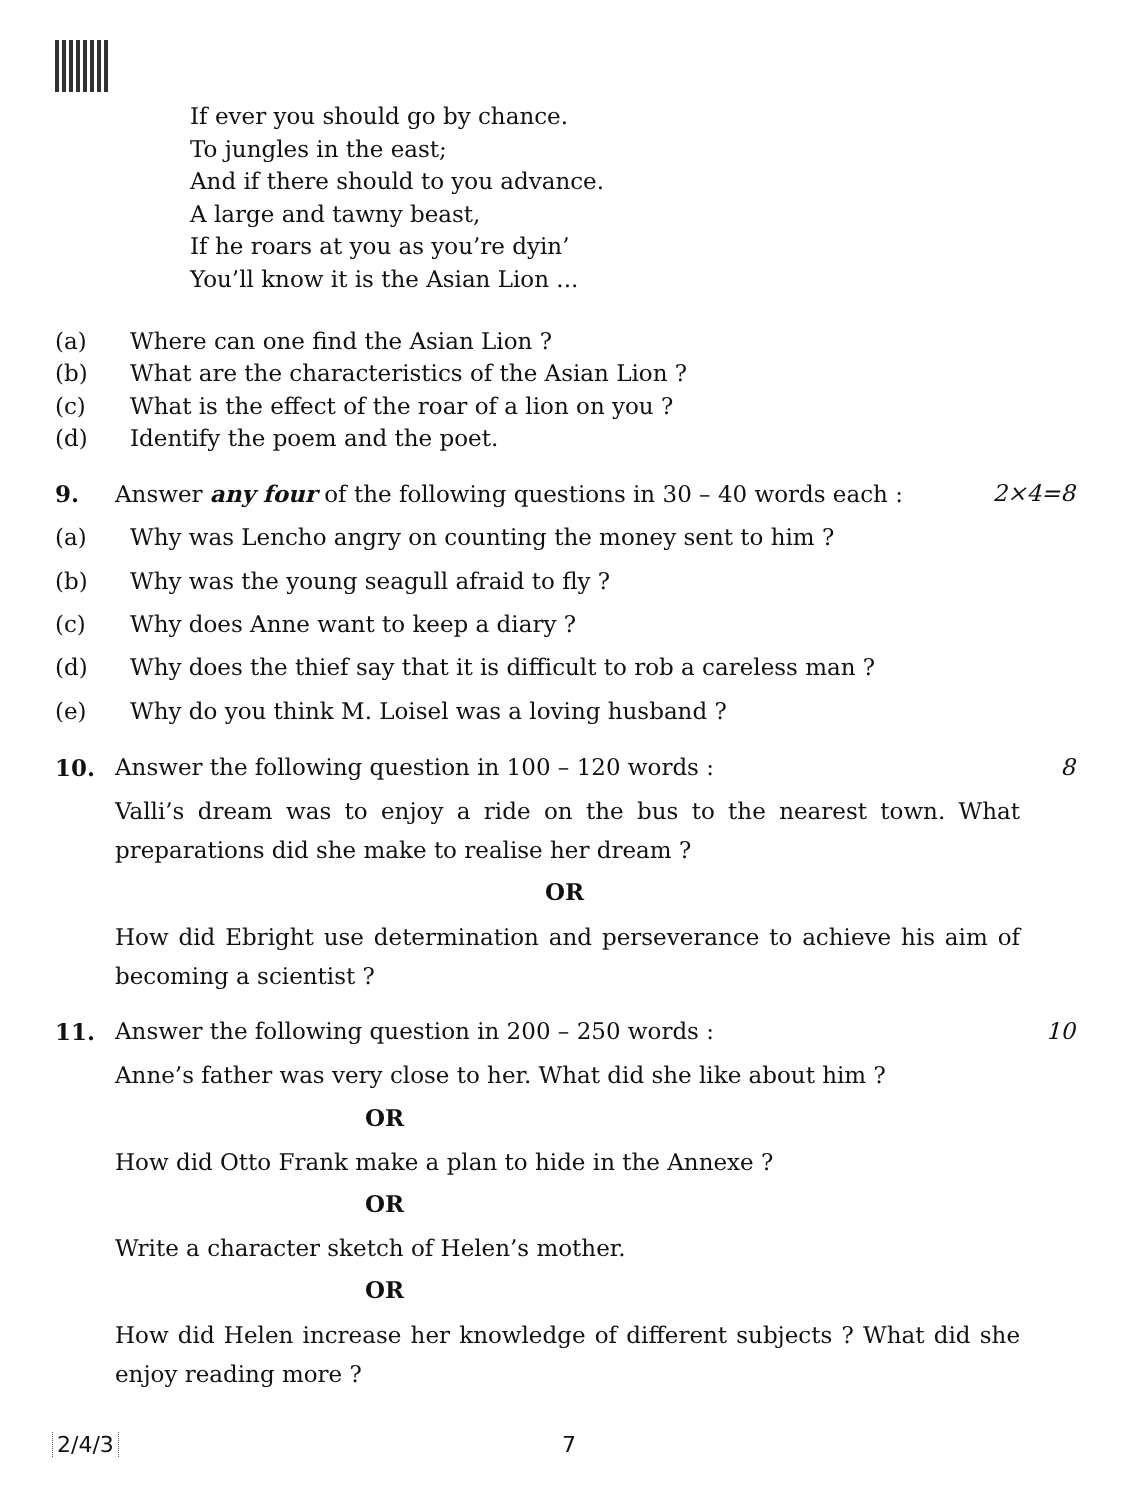If ever you should go by chance.
To jungles in the east;
And if there should to you advance.
A large and tawny beast,
If he roars at you as you’re dyin’
You’ll know it is the Asian Lion ...
(a) Where can one find the Asian Lion ?
(b) What are the characteristics of the Asian Lion ?
(c) What is the effect of the roar of a lion on you ?
(d) Identify the poem and the poet.
9. Answer any four of the following questions in 30 – 40 words each : 2×4=8
(a) Why was Lencho angry on counting the money sent to him ?
(b) Why was the young seagull afraid to fly ?
(c) Why does Anne want to keep a diary ?
(d) Why does the thief say that it is difficult to rob a careless man ?
(e) Why do you think M. Loisel was a loving husband ?
10. Answer the following question in 100 – 120 words : 8
Valli’s dream was to enjoy a ride on the bus to the nearest town. What preparations did she make to realise her dream ?
OR
How did Ebright use determination and perseverance to achieve his aim of becoming a scientist ?
11. Answer the following question in 200 – 250 words : 10
Anne’s father was very close to her. What did she like about him ?
OR
How did Otto Frank make a plan to hide in the Annexe ?
OR
Write a character sketch of Helen’s mother.
OR
How did Helen increase her knowledge of different subjects ? What did she enjoy reading more ?
2/4/3 7